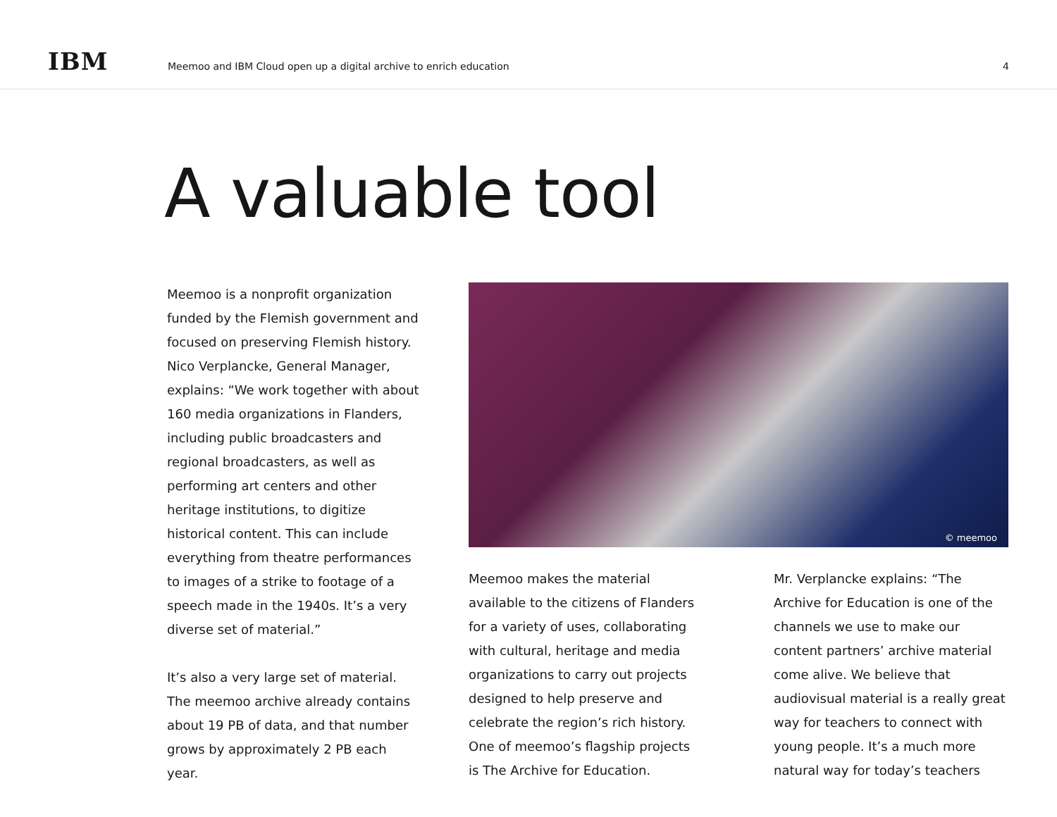IBM
Meemoo and IBM Cloud open up a digital archive to enrich education
4
A valuable tool
Meemoo is a nonprofit organization funded by the Flemish government and focused on preserving Flemish history. Nico Verplancke, General Manager, explains: “We work together with about 160 media organizations in Flanders, including public broadcasters and regional broadcasters, as well as performing art centers and other heritage institutions, to digitize historical content. This can include everything from theatre performances to images of a strike to footage of a speech made in the 1940s. It’s a very diverse set of material.”
It’s also a very large set of material. The meemoo archive already contains about 19 PB of data, and that number grows by approximately 2 PB each year.
© meemoo
Meemoo makes the material available to the citizens of Flanders for a variety of uses, collaborating with cultural, heritage and media organizations to carry out projects designed to help preserve and celebrate the region’s rich history. One of meemoo’s flagship projects is The Archive for Education.
Mr. Verplancke explains: “The Archive for Education is one of the channels we use to make our content partners’ archive material come alive. We believe that audiovisual material is a really great way for teachers to connect with young people. It’s a much more natural way for today’s teachers